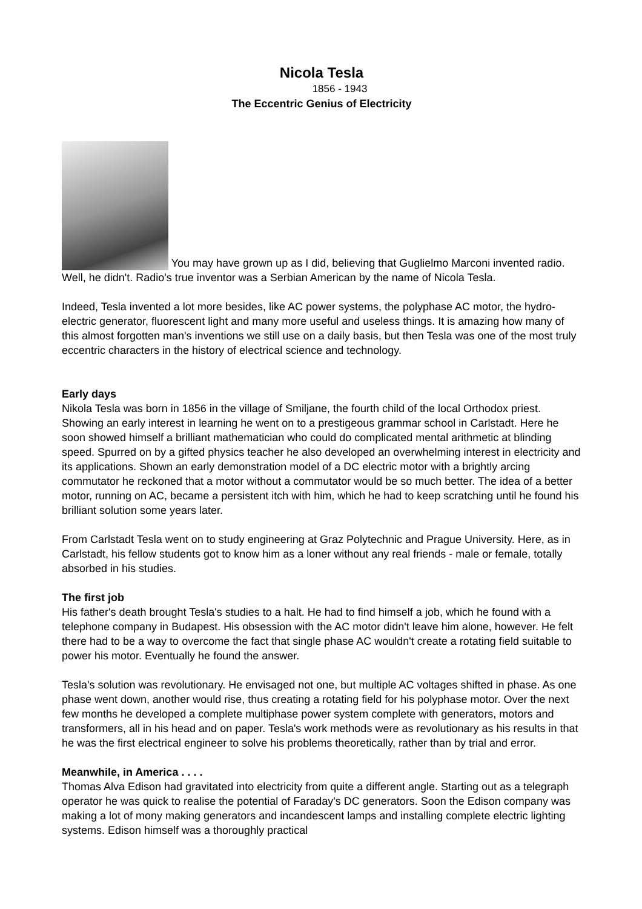Nicola Tesla
1856 - 1943
The Eccentric Genius of Electricity
You may have grown up as I did, believing that Guglielmo Marconi invented radio. Well, he didn't. Radio's true inventor was a Serbian American by the name of Nicola Tesla.
Indeed, Tesla invented a lot more besides, like AC power systems, the polyphase AC motor, the hydro-electric generator, fluorescent light and many more useful and useless things. It is amazing how many of this almost forgotten man's inventions we still use on a daily basis, but then Tesla was one of the most truly eccentric characters in the history of electrical science and technology.
Early days
Nikola Tesla was born in 1856 in the village of Smiljane, the fourth child of the local Orthodox priest. Showing an early interest in learning he went on to a prestigeous grammar school in Carlstadt. Here he soon showed himself a brilliant mathematician who could do complicated mental arithmetic at blinding speed. Spurred on by a gifted physics teacher he also developed an overwhelming interest in electricity and its applications. Shown an early demonstration model of a DC electric motor with a brightly arcing commutator he reckoned that a motor without a commutator would be so much better. The idea of a better motor, running on AC, became a persistent itch with him, which he had to keep scratching until he found his brilliant solution some years later.
From Carlstadt Tesla went on to study engineering at Graz Polytechnic and Prague University. Here, as in Carlstadt, his fellow students got to know him as a loner without any real friends - male or female, totally absorbed in his studies.
The first job
His father's death brought Tesla's studies to a halt. He had to find himself a job, which he found with a telephone company in Budapest. His obsession with the AC motor didn't leave him alone, however. He felt there had to be a way to overcome the fact that single phase AC wouldn't create a rotating field suitable to power his motor. Eventually he found the answer.
Tesla's solution was revolutionary. He envisaged not one, but multiple AC voltages shifted in phase. As one phase went down, another would rise, thus creating a rotating field for his polyphase motor. Over the next few months he developed a complete multiphase power system complete with generators, motors and transformers, all in his head and on paper. Tesla's work methods were as revolutionary as his results in that he was the first electrical engineer to solve his problems theoretically, rather than by trial and error.
Meanwhile, in America . . . .
Thomas Alva Edison had gravitated into electricity from quite a different angle. Starting out as a telegraph operator he was quick to realise the potential of Faraday's DC generators. Soon the Edison company was making a lot of mony making generators and incandescent lamps and installing complete electric lighting systems. Edison himself was a thoroughly practical